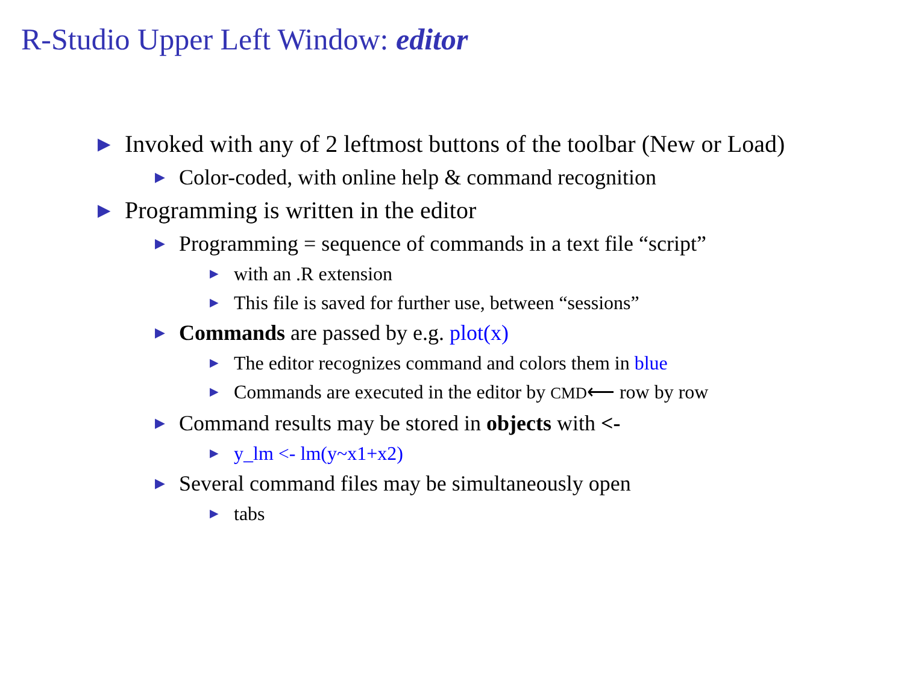R-Studio Upper Left Window: editor
▶ Invoked with any of 2 leftmost buttons of the toolbar (New or Load)
▶ Color-coded, with online help & command recognition
▶ Programming is written in the editor
▶ Programming = sequence of commands in a text file “script”
▶ with an .R extension
▶ This file is saved for further use, between “sessions”
▶ Commands are passed by e.g. plot(x)
▶ The editor recognizes command and colors them in blue
▶ Commands are executed in the editor by CMD⟵ row by row
▶ Command results may be stored in objects with <-
▶ y_lm <- lm(y~x1+x2)
▶ Several command files may be simultaneously open
▶ tabs